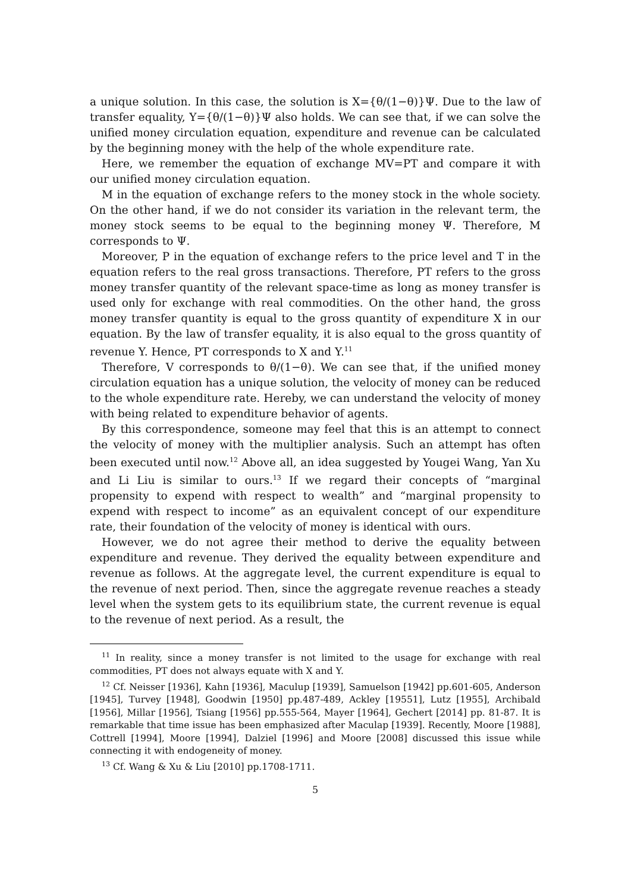a unique solution. In this case, the solution is X={θ/(1−θ)}Ψ. Due to the law of transfer equality, Y={θ/(1−θ)}Ψ also holds. We can see that, if we can solve the unified money circulation equation, expenditure and revenue can be calculated by the beginning money with the help of the whole expenditure rate.
Here, we remember the equation of exchange MV=PT and compare it with our unified money circulation equation.
M in the equation of exchange refers to the money stock in the whole society. On the other hand, if we do not consider its variation in the relevant term, the money stock seems to be equal to the beginning money Ψ. Therefore, M corresponds to Ψ.
Moreover, P in the equation of exchange refers to the price level and T in the equation refers to the real gross transactions. Therefore, PT refers to the gross money transfer quantity of the relevant space-time as long as money transfer is used only for exchange with real commodities. On the other hand, the gross money transfer quantity is equal to the gross quantity of expenditure X in our equation. By the law of transfer equality, it is also equal to the gross quantity of revenue Y. Hence, PT corresponds to X and Y.<sup>11</sup>
Therefore, V corresponds to θ/(1−θ). We can see that, if the unified money circulation equation has a unique solution, the velocity of money can be reduced to the whole expenditure rate. Hereby, we can understand the velocity of money with being related to expenditure behavior of agents.
By this correspondence, someone may feel that this is an attempt to connect the velocity of money with the multiplier analysis. Such an attempt has often been executed until now.<sup>12</sup> Above all, an idea suggested by Yougei Wang, Yan Xu and Li Liu is similar to ours.<sup>13</sup> If we regard their concepts of “marginal propensity to expend with respect to wealth” and “marginal propensity to expend with respect to income” as an equivalent concept of our expenditure rate, their foundation of the velocity of money is identical with ours.
However, we do not agree their method to derive the equality between expenditure and revenue. They derived the equality between expenditure and revenue as follows. At the aggregate level, the current expenditure is equal to the revenue of next period. Then, since the aggregate revenue reaches a steady level when the system gets to its equilibrium state, the current revenue is equal to the revenue of next period. As a result, the
<sup>11</sup> In reality, since a money transfer is not limited to the usage for exchange with real commodities, PT does not always equate with X and Y.
<sup>12</sup> Cf. Neisser [1936], Kahn [1936], Maculup [1939], Samuelson [1942] pp.601-605, Anderson [1945], Turvey [1948], Goodwin [1950] pp.487-489, Ackley [19551], Lutz [1955], Archibald [1956], Millar [1956], Tsiang [1956] pp.555-564, Mayer [1964], Gechert [2014] pp. 81-87. It is remarkable that time issue has been emphasized after Maculap [1939]. Recently, Moore [1988], Cottrell [1994], Moore [1994], Dalziel [1996] and Moore [2008] discussed this issue while connecting it with endogeneity of money.
<sup>13</sup> Cf. Wang & Xu & Liu [2010] pp.1708-1711.
5